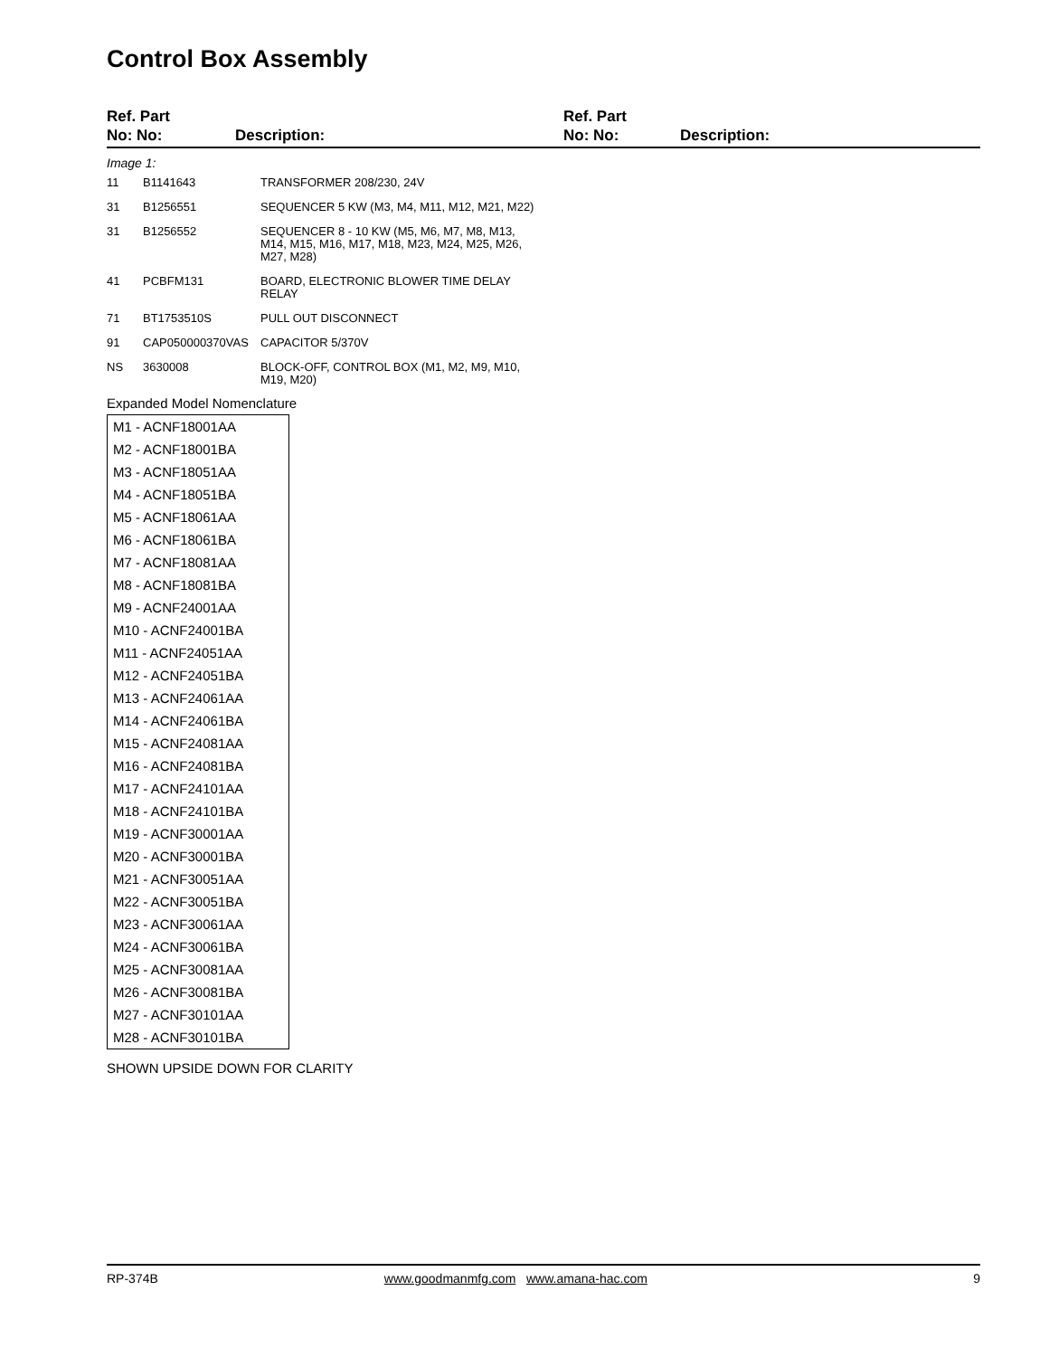Control Box Assembly
Ref. Part
No: No:
Description:
Ref. Part
No: No:
Description:
Image 1:
| 11 | B1141643 | TRANSFORMER 208/230, 24V |
| 31 | B1256551 | SEQUENCER 5 KW (M3, M4, M11, M12, M21, M22) |
| 31 | B1256552 | SEQUENCER 8 - 10 KW (M5, M6, M7, M8, M13, M14, M15, M16, M17, M18, M23, M24, M25, M26, M27, M28) |
| 41 | PCBFM131 | BOARD, ELECTRONIC BLOWER TIME DELAY RELAY |
| 71 | BT1753510S | PULL OUT DISCONNECT |
| 91 | CAP050000370VAS | CAPACITOR 5/370V |
| NS | 3630008 | BLOCK-OFF, CONTROL BOX (M1, M2, M9, M10, M19, M20) |
Expanded Model Nomenclature
| M1 - ACNF18001AA |
| M2 - ACNF18001BA |
| M3 - ACNF18051AA |
| M4 - ACNF18051BA |
| M5 - ACNF18061AA |
| M6 - ACNF18061BA |
| M7 - ACNF18081AA |
| M8 - ACNF18081BA |
| M9 - ACNF24001AA |
| M10 - ACNF24001BA |
| M11 - ACNF24051AA |
| M12 - ACNF24051BA |
| M13 - ACNF24061AA |
| M14 - ACNF24061BA |
| M15 - ACNF24081AA |
| M16 - ACNF24081BA |
| M17 - ACNF24101AA |
| M18 - ACNF24101BA |
| M19 - ACNF30001AA |
| M20 - ACNF30001BA |
| M21 - ACNF30051AA |
| M22 - ACNF30051BA |
| M23 - ACNF30061AA |
| M24 - ACNF30061BA |
| M25 - ACNF30081AA |
| M26 - ACNF30081BA |
| M27 - ACNF30101AA |
| M28 - ACNF30101BA |
SHOWN UPSIDE DOWN FOR CLARITY
RP-374B www.goodmanmfg.com www.amana-hac.com 9